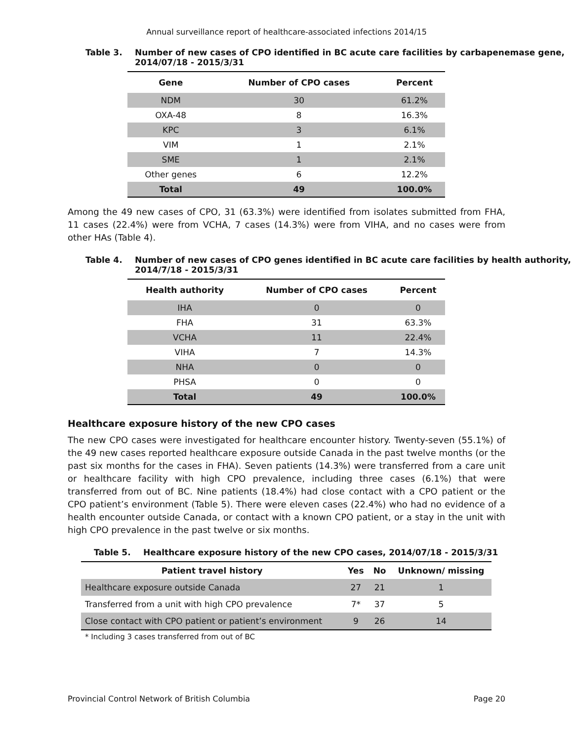Annual surveillance report of healthcare-associated infections 2014/15
Table 3. Number of new cases of CPO identified in BC acute care facilities by carbapenemase gene, 2014/07/18 - 2015/3/31
| Gene | Number of CPO cases | Percent |
| --- | --- | --- |
| NDM | 30 | 61.2% |
| OXA-48 | 8 | 16.3% |
| KPC | 3 | 6.1% |
| VIM | 1 | 2.1% |
| SME | 1 | 2.1% |
| Other genes | 6 | 12.2% |
| Total | 49 | 100.0% |
Among the 49 new cases of CPO, 31 (63.3%) were identified from isolates submitted from FHA, 11 cases (22.4%) were from VCHA, 7 cases (14.3%) were from VIHA, and no cases were from other HAs (Table 4).
Table 4. Number of new cases of CPO genes identified in BC acute care facilities by health authority, 2014/7/18 - 2015/3/31
| Health authority | Number of CPO cases | Percent |
| --- | --- | --- |
| IHA | 0 | 0 |
| FHA | 31 | 63.3% |
| VCHA | 11 | 22.4% |
| VIHA | 7 | 14.3% |
| NHA | 0 | 0 |
| PHSA | 0 | 0 |
| Total | 49 | 100.0% |
Healthcare exposure history of the new CPO cases
The new CPO cases were investigated for healthcare encounter history. Twenty-seven (55.1%) of the 49 new cases reported healthcare exposure outside Canada in the past twelve months (or the past six months for the cases in FHA). Seven patients (14.3%) were transferred from a care unit or healthcare facility with high CPO prevalence, including three cases (6.1%) that were transferred from out of BC. Nine patients (18.4%) had close contact with a CPO patient or the CPO patient’s environment (Table 5). There were eleven cases (22.4%) who had no evidence of a health encounter outside Canada, or contact with a known CPO patient, or a stay in the unit with high CPO prevalence in the past twelve or six months.
Table 5. Healthcare exposure history of the new CPO cases, 2014/07/18 - 2015/3/31
| Patient travel history | Yes | No | Unknown/ missing |
| --- | --- | --- | --- |
| Healthcare exposure outside Canada | 27 | 21 | 1 |
| Transferred from a unit with high CPO prevalence | 7* | 37 | 5 |
| Close contact with CPO patient or patient’s environment | 9 | 26 | 14 |
* Including 3 cases transferred from out of BC
Provincial Control Network of British Columbia Page 20